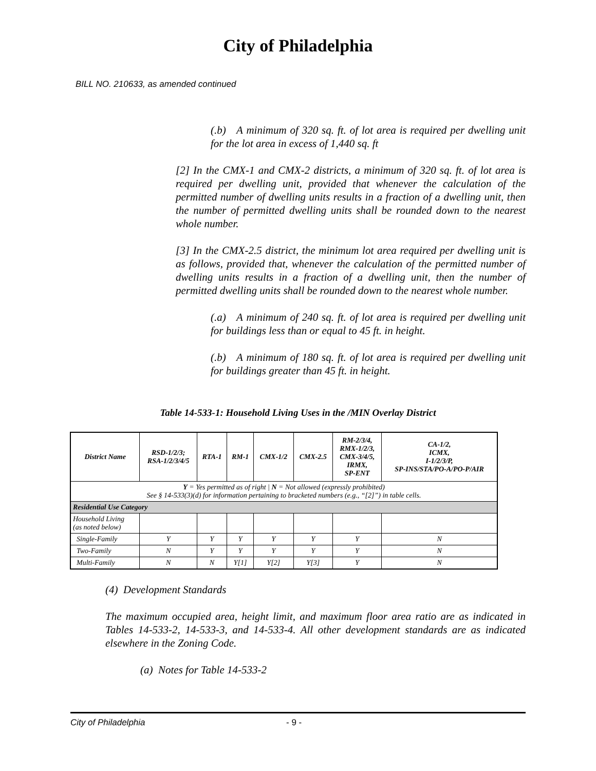City of Philadelphia
BILL NO. 210633, as amended continued
(.b) A minimum of 320 sq. ft. of lot area is required per dwelling unit for the lot area in excess of 1,440 sq. ft
[2] In the CMX-1 and CMX-2 districts, a minimum of 320 sq. ft. of lot area is required per dwelling unit, provided that whenever the calculation of the permitted number of dwelling units results in a fraction of a dwelling unit, then the number of permitted dwelling units shall be rounded down to the nearest whole number.
[3] In the CMX-2.5 district, the minimum lot area required per dwelling unit is as follows, provided that, whenever the calculation of the permitted number of dwelling units results in a fraction of a dwelling unit, then the number of permitted dwelling units shall be rounded down to the nearest whole number.
(.a) A minimum of 240 sq. ft. of lot area is required per dwelling unit for buildings less than or equal to 45 ft. in height.
(.b) A minimum of 180 sq. ft. of lot area is required per dwelling unit for buildings greater than 45 ft. in height.
Table 14-533-1: Household Living Uses in the /MIN Overlay District
| District Name | RSD-1/2/3; RSA-1/2/3/4/5 | RTA-1 | RM-1 | CMX-1/2 | CMX-2.5 | RM-2/3/4, RMX-1/2/3, CMX-3/4/5, IRMX, SP-ENT | CA-1/2, ICMX, I-1/2/3/P, SP-INS/STA/PO-A/PO-P/AIR |
| --- | --- | --- | --- | --- | --- | --- | --- |
| Y = Yes permitted as of right / N = Not allowed (expressly prohibited) See § 14-533(3)(d) for information pertaining to bracketed numbers (e.g., “[2]”) in table cells. | | | | | | | |
| Residential Use Category | | | | | | | |
| Household Living (as noted below) | | | | | | | |
| Single-Family | Y | Y | Y | Y | Y | Y | N |
| Two-Family | N | Y | Y | Y | Y | Y | N |
| Multi-Family | N | N | Y[1] | Y[2] | Y[3] | Y | N |
(4) Development Standards
The maximum occupied area, height limit, and maximum floor area ratio are as indicated in Tables 14-533-2, 14-533-3, and 14-533-4. All other development standards are as indicated elsewhere in the Zoning Code.
(a) Notes for Table 14-533-2
City of Philadelphia - 9 -